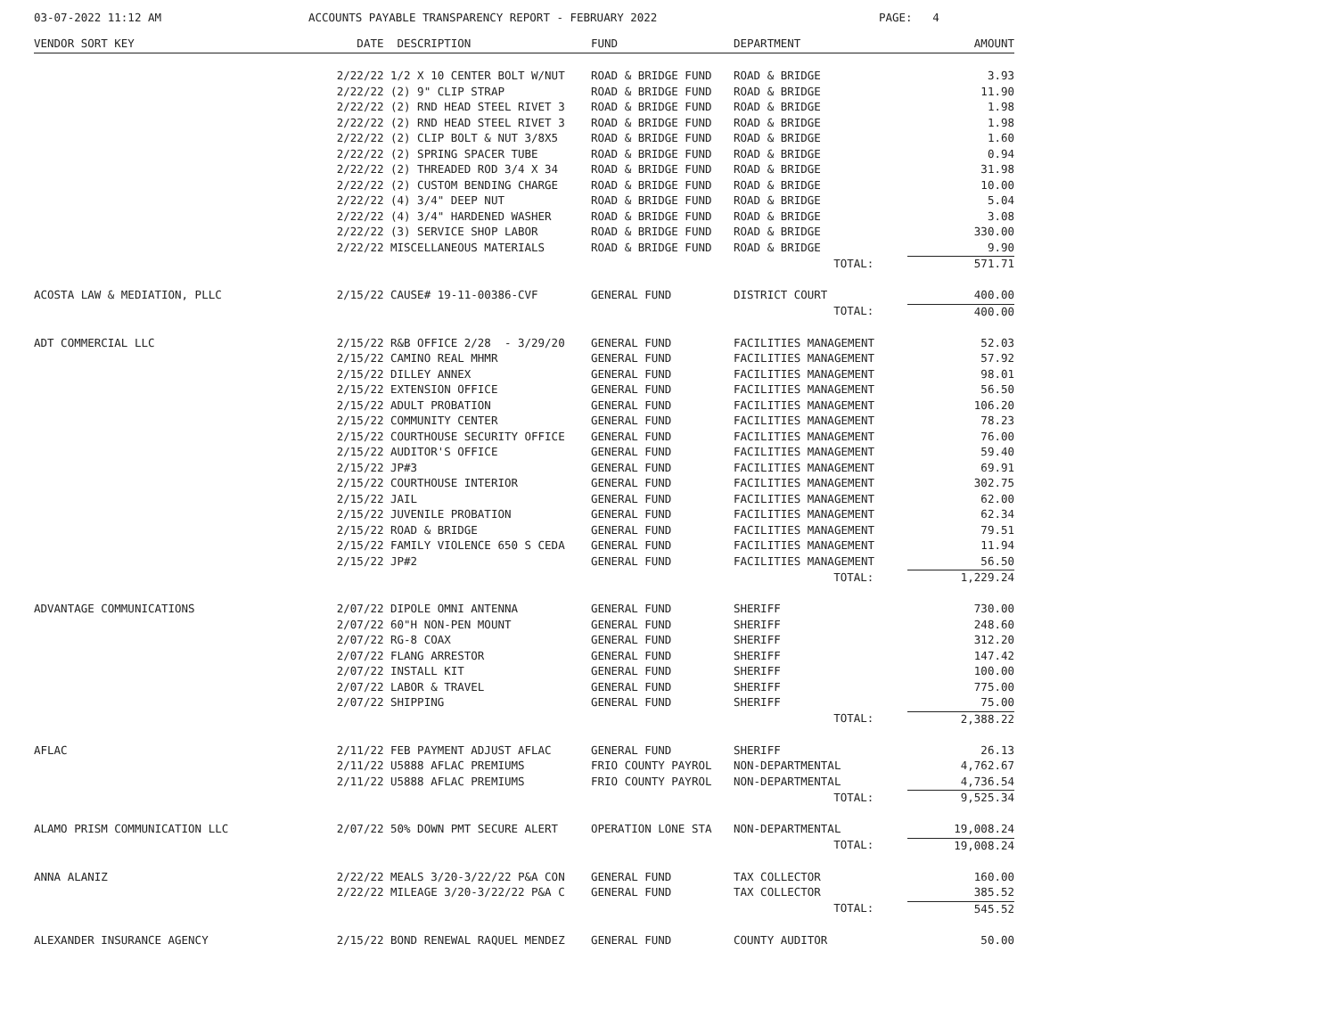03-07-2022 11:12 AM ACCOUNTS PAYABLE TRANSPARENCY REPORT - FEBRUARY 2022 PAGE: 4
| VENDOR SORT KEY | DATE | DESCRIPTION | FUND | DEPARTMENT | AMOUNT |
| --- | --- | --- | --- | --- | --- |
| | 2/22/22 | 1/2 X 10 CENTER BOLT W/NUT | ROAD & BRIDGE FUND | ROAD & BRIDGE | 3.93 |
| | 2/22/22 | (2) 9" CLIP STRAP | ROAD & BRIDGE FUND | ROAD & BRIDGE | 11.90 |
| | 2/22/22 | (2) RND HEAD STEEL RIVET 3 | ROAD & BRIDGE FUND | ROAD & BRIDGE | 1.98 |
| | 2/22/22 | (2) RND HEAD STEEL RIVET 3 | ROAD & BRIDGE FUND | ROAD & BRIDGE | 1.98 |
| | 2/22/22 | (2) CLIP BOLT & NUT 3/8X5 | ROAD & BRIDGE FUND | ROAD & BRIDGE | 1.60 |
| | 2/22/22 | (2) SPRING SPACER TUBE | ROAD & BRIDGE FUND | ROAD & BRIDGE | 0.94 |
| | 2/22/22 | (2) THREADED ROD 3/4 X 34 | ROAD & BRIDGE FUND | ROAD & BRIDGE | 31.98 |
| | 2/22/22 | (2) CUSTOM BENDING CHARGE | ROAD & BRIDGE FUND | ROAD & BRIDGE | 10.00 |
| | 2/22/22 | (4) 3/4" DEEP NUT | ROAD & BRIDGE FUND | ROAD & BRIDGE | 5.04 |
| | 2/22/22 | (4) 3/4" HARDENED WASHER | ROAD & BRIDGE FUND | ROAD & BRIDGE | 3.08 |
| | 2/22/22 | (3) SERVICE SHOP LABOR | ROAD & BRIDGE FUND | ROAD & BRIDGE | 330.00 |
| | 2/22/22 | MISCELLANEOUS MATERIALS | ROAD & BRIDGE FUND | ROAD & BRIDGE | 9.90 |
| | | | | TOTAL: | 571.71 |
| ACOSTA LAW & MEDIATION, PLLC | 2/15/22 | CAUSE# 19-11-00386-CVF | GENERAL FUND | DISTRICT COURT | 400.00 |
| | | | | TOTAL: | 400.00 |
| ADT COMMERCIAL LLC | 2/15/22 | R&B OFFICE 2/28 - 3/29/20 | GENERAL FUND | FACILITIES MANAGEMENT | 52.03 |
| | 2/15/22 | CAMINO REAL MHMR | GENERAL FUND | FACILITIES MANAGEMENT | 57.92 |
| | 2/15/22 | DILLEY ANNEX | GENERAL FUND | FACILITIES MANAGEMENT | 98.01 |
| | 2/15/22 | EXTENSION OFFICE | GENERAL FUND | FACILITIES MANAGEMENT | 56.50 |
| | 2/15/22 | ADULT PROBATION | GENERAL FUND | FACILITIES MANAGEMENT | 106.20 |
| | 2/15/22 | COMMUNITY CENTER | GENERAL FUND | FACILITIES MANAGEMENT | 78.23 |
| | 2/15/22 | COURTHOUSE SECURITY OFFICE | GENERAL FUND | FACILITIES MANAGEMENT | 76.00 |
| | 2/15/22 | AUDITOR'S OFFICE | GENERAL FUND | FACILITIES MANAGEMENT | 59.40 |
| | 2/15/22 | JP#3 | GENERAL FUND | FACILITIES MANAGEMENT | 69.91 |
| | 2/15/22 | COURTHOUSE INTERIOR | GENERAL FUND | FACILITIES MANAGEMENT | 302.75 |
| | 2/15/22 | JAIL | GENERAL FUND | FACILITIES MANAGEMENT | 62.00 |
| | 2/15/22 | JUVENILE PROBATION | GENERAL FUND | FACILITIES MANAGEMENT | 62.34 |
| | 2/15/22 | ROAD & BRIDGE | GENERAL FUND | FACILITIES MANAGEMENT | 79.51 |
| | 2/15/22 | FAMILY VIOLENCE 650 S CEDA | GENERAL FUND | FACILITIES MANAGEMENT | 11.94 |
| | 2/15/22 | JP#2 | GENERAL FUND | FACILITIES MANAGEMENT | 56.50 |
| | | | | TOTAL: | 1,229.24 |
| ADVANTAGE COMMUNICATIONS | 2/07/22 | DIPOLE OMNI ANTENNA | GENERAL FUND | SHERIFF | 730.00 |
| | 2/07/22 | 60"H NON-PEN MOUNT | GENERAL FUND | SHERIFF | 248.60 |
| | 2/07/22 | RG-8 COAX | GENERAL FUND | SHERIFF | 312.20 |
| | 2/07/22 | FLANG ARRESTOR | GENERAL FUND | SHERIFF | 147.42 |
| | 2/07/22 | INSTALL KIT | GENERAL FUND | SHERIFF | 100.00 |
| | 2/07/22 | LABOR & TRAVEL | GENERAL FUND | SHERIFF | 775.00 |
| | 2/07/22 | SHIPPING | GENERAL FUND | SHERIFF | 75.00 |
| | | | | TOTAL: | 2,388.22 |
| AFLAC | 2/11/22 | FEB PAYMENT ADJUST AFLAC | GENERAL FUND | SHERIFF | 26.13 |
| | 2/11/22 | U5888 AFLAC PREMIUMS | FRIO COUNTY PAYROL | NON-DEPARTMENTAL | 4,762.67 |
| | 2/11/22 | U5888 AFLAC PREMIUMS | FRIO COUNTY PAYROL | NON-DEPARTMENTAL | 4,736.54 |
| | | | | TOTAL: | 9,525.34 |
| ALAMO PRISM COMMUNICATION LLC | 2/07/22 | 50% DOWN PMT SECURE ALERT | OPERATION LONE STA | NON-DEPARTMENTAL | 19,008.24 |
| | | | | TOTAL: | 19,008.24 |
| ANNA ALANIZ | 2/22/22 | MEALS 3/20-3/22/22 P&A CON | GENERAL FUND | TAX COLLECTOR | 160.00 |
| | 2/22/22 | MILEAGE 3/20-3/22/22 P&A C | GENERAL FUND | TAX COLLECTOR | 385.52 |
| | | | | TOTAL: | 545.52 |
| ALEXANDER INSURANCE AGENCY | 2/15/22 | BOND RENEWAL RAQUEL MENDEZ | GENERAL FUND | COUNTY AUDITOR | 50.00 |